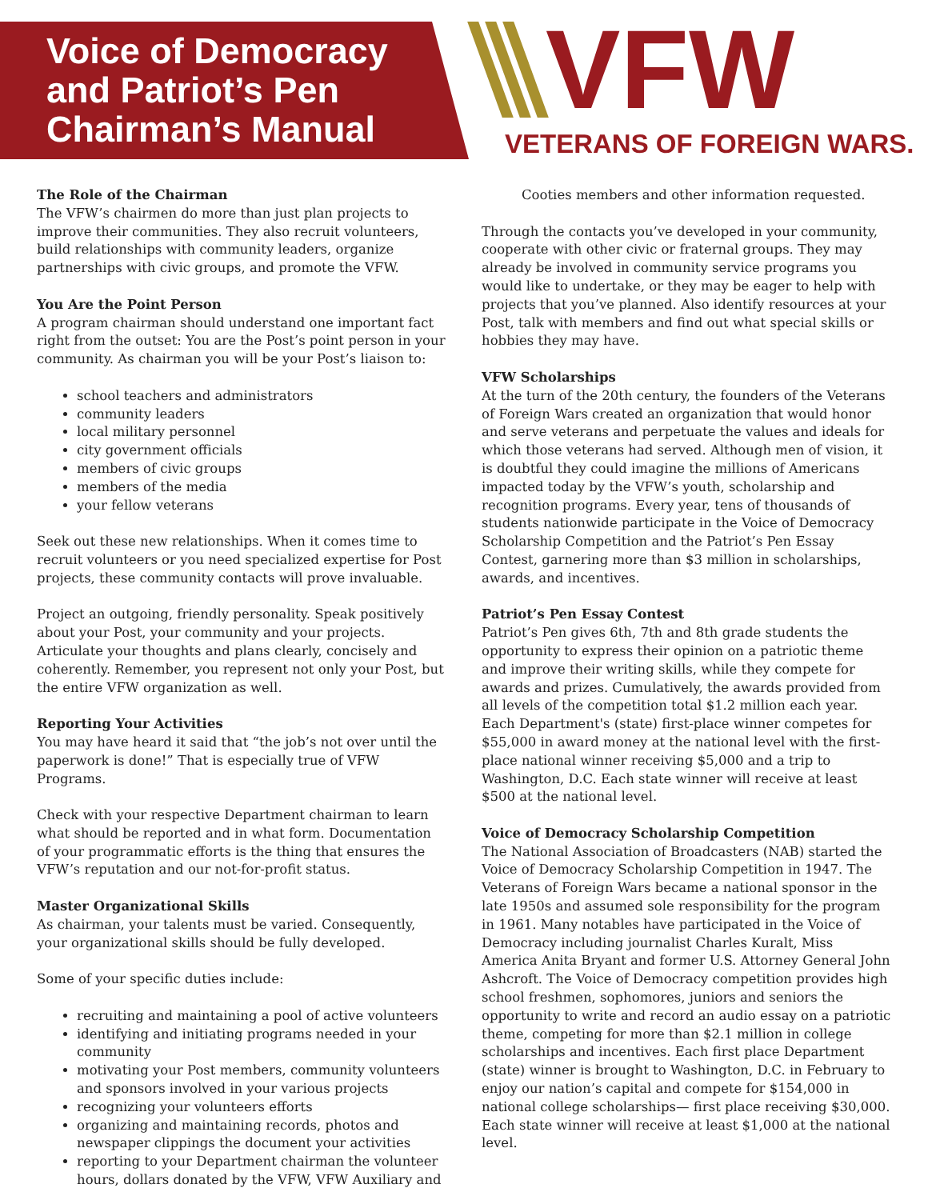Voice of Democracy
and Patriot’s Pen
Chairman’s Manual
VFW
VETERANS OF FOREIGN WARS.
The Role of the Chairman
The VFW’s chairmen do more than just plan projects to improve their communities. They also recruit volunteers, build relationships with community leaders, organize partnerships with civic groups, and promote the VFW.
You Are the Point Person
A program chairman should understand one important fact right from the outset: You are the Post’s point person in your community. As chairman you will be your Post’s liaison to:
school teachers and administrators
community leaders
local military personnel
city government officials
members of civic groups
members of the media
your fellow veterans
Seek out these new relationships. When it comes time to recruit volunteers or you need specialized expertise for Post projects, these community contacts will prove invaluable.
Project an outgoing, friendly personality. Speak positively about your Post, your community and your projects. Articulate your thoughts and plans clearly, concisely and coherently. Remember, you represent not only your Post, but the entire VFW organization as well.
Reporting Your Activities
You may have heard it said that “the job’s not over until the paperwork is done!” That is especially true of VFW Programs.
Check with your respective Department chairman to learn what should be reported and in what form. Documentation of your programmatic efforts is the thing that ensures the VFW’s reputation and our not-for-profit status.
Master Organizational Skills
As chairman, your talents must be varied. Consequently, your organizational skills should be fully developed.
Some of your specific duties include:
recruiting and maintaining a pool of active volunteers
identifying and initiating programs needed in your community
motivating your Post members, community volunteers and sponsors involved in your various projects
recognizing your volunteers efforts
organizing and maintaining records, photos and newspaper clippings the document your activities
reporting to your Department chairman the volunteer hours, dollars donated by the VFW, VFW Auxiliary and
Cooties members and other information requested.
Through the contacts you’ve developed in your community, cooperate with other civic or fraternal groups. They may already be involved in community service programs you would like to undertake, or they may be eager to help with projects that you’ve planned. Also identify resources at your Post, talk with members and find out what special skills or hobbies they may have.
VFW Scholarships
At the turn of the 20th century, the founders of the Veterans of Foreign Wars created an organization that would honor and serve veterans and perpetuate the values and ideals for which those veterans had served. Although men of vision, it is doubtful they could imagine the millions of Americans impacted today by the VFW’s youth, scholarship and recognition programs. Every year, tens of thousands of students nationwide participate in the Voice of Democracy Scholarship Competition and the Patriot’s Pen Essay Contest, garnering more than $3 million in scholarships, awards, and incentives.
Patriot’s Pen Essay Contest
Patriot’s Pen gives 6th, 7th and 8th grade students the opportunity to express their opinion on a patriotic theme and improve their writing skills, while they compete for awards and prizes. Cumulatively, the awards provided from all levels of the competition total $1.2 million each year. Each Department's (state) first-place winner competes for $55,000 in award money at the national level with the first-place national winner receiving $5,000 and a trip to Washington, D.C. Each state winner will receive at least $500 at the national level.
Voice of Democracy Scholarship Competition
The National Association of Broadcasters (NAB) started the Voice of Democracy Scholarship Competition in 1947. The Veterans of Foreign Wars became a national sponsor in the late 1950s and assumed sole responsibility for the program in 1961. Many notables have participated in the Voice of Democracy including journalist Charles Kuralt, Miss America Anita Bryant and former U.S. Attorney General John Ashcroft. The Voice of Democracy competition provides high school freshmen, sophomores, juniors and seniors the opportunity to write and record an audio essay on a patriotic theme, competing for more than $2.1 million in college scholarships and incentives. Each first place Department (state) winner is brought to Washington, D.C. in February to enjoy our nation’s capital and compete for $154,000 in national college scholarships— first place receiving $30,000. Each state winner will receive at least $1,000 at the national level.